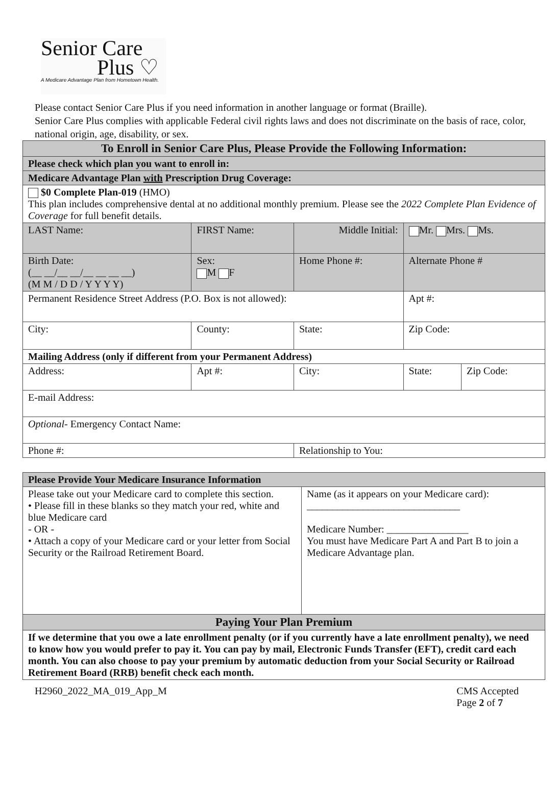Senior Care
Plus ♡
A Medicare Advantage Plan from Hometown Health.
Please contact Senior Care Plus if you need information in another language or format (Braille).
Senior Care Plus complies with applicable Federal civil rights laws and does not discriminate on the basis of race, color, national origin, age, disability, or sex.
| To Enroll in Senior Care Plus, Please Provide the Following Information: | | | | | |
| --- | --- | --- | --- | --- | --- |
| Please check which plan you want to enroll in: | | | | | |
| Medicare Advantage Plan with Prescription Drug Coverage: | | | | | |
| $0 Complete Plan-019 (HMO) This plan includes comprehensive dental at no additional monthly premium. Please see the 2022 Complete Plan Evidence of Coverage for full benefit details. | | | | | |
| LAST Name: | FIRST Name: | | Middle Initial: | Mr. Mrs. Ms. | |
| Birth Date: (__ __/__ __/__ __ __ __) (M M / D D / Y Y Y Y) | Sex: M F | Home Phone #: | | Alternate Phone # | |
| Permanent Residence Street Address (P.O. Box is not allowed): | | | | Apt #: | |
| City: | County: | | State: | Zip Code: | |
| Mailing Address (only if different from your Permanent Address) | | | | | |
| Address: | Apt #: | | City: | State: | Zip Code: |
| E-mail Address: | | | | | |
| Optional- Emergency Contact Name: | | | | | |
| Phone #: | | | Relationship to You: | | |
| Please Provide Your Medicare Insurance Information | |
| Please take out your Medicare card to complete this section. • Please fill in these blanks so they match your red, white and blue Medicare card - OR - • Attach a copy of your Medicare card or your letter from Social Security or the Railroad Retirement Board. | Name (as it appears on your Medicare card): ______________________________ Medicare Number: ________________ You must have Medicare Part A and Part B to join a Medicare Advantage plan. |
| Paying Your Plan Premium | |
| If we determine that you owe a late enrollment penalty (or if you currently have a late enrollment penalty), we need to know how you would prefer to pay it. You can pay by mail, Electronic Funds Transfer (EFT), credit card each month. You can also choose to pay your premium by automatic deduction from your Social Security or Railroad Retirement Board (RRB) benefit check each month. | |
H2960_2022_MA_019_App_M CMS Accepted
Page 2 of 7